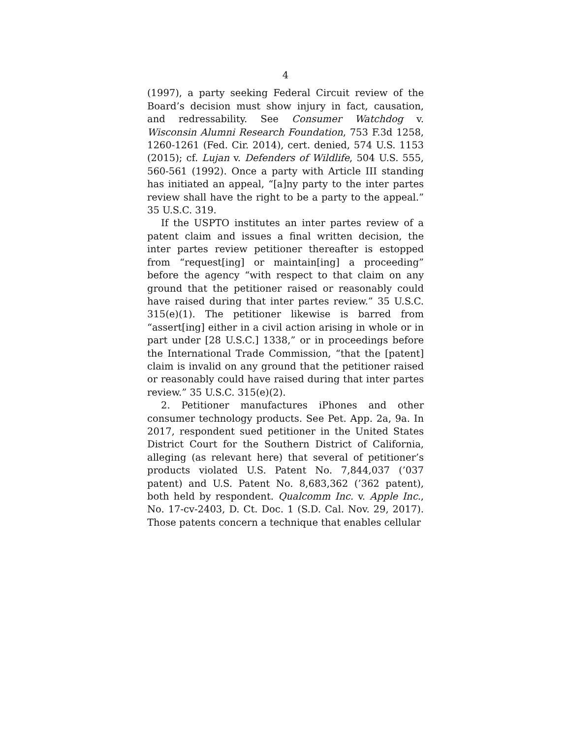4
(1997), a party seeking Federal Circuit review of the Board’s decision must show injury in fact, causation, and redressability. See Consumer Watchdog v. Wisconsin Alumni Research Foundation, 753 F.3d 1258, 1260-1261 (Fed. Cir. 2014), cert. denied, 574 U.S. 1153 (2015); cf. Lujan v. Defenders of Wildlife, 504 U.S. 555, 560-561 (1992). Once a party with Article III standing has initiated an appeal, “[a]ny party to the inter partes review shall have the right to be a party to the appeal.” 35 U.S.C. 319.
If the USPTO institutes an inter partes review of a patent claim and issues a final written decision, the inter partes review petitioner thereafter is estopped from “request[ing] or maintain[ing] a proceeding” before the agency “with respect to that claim on any ground that the petitioner raised or reasonably could have raised during that inter partes review.” 35 U.S.C. 315(e)(1). The petitioner likewise is barred from “assert[ing] either in a civil action arising in whole or in part under [28 U.S.C.] 1338,” or in proceedings before the International Trade Commission, “that the [patent] claim is invalid on any ground that the petitioner raised or reasonably could have raised during that inter partes review.” 35 U.S.C. 315(e)(2).
2. Petitioner manufactures iPhones and other consumer technology products. See Pet. App. 2a, 9a. In 2017, respondent sued petitioner in the United States District Court for the Southern District of California, alleging (as relevant here) that several of petitioner’s products violated U.S. Patent No. 7,844,037 (’037 patent) and U.S. Patent No. 8,683,362 (’362 patent), both held by respondent. Qualcomm Inc. v. Apple Inc., No. 17-cv-2403, D. Ct. Doc. 1 (S.D. Cal. Nov. 29, 2017). Those patents concern a technique that enables cellular